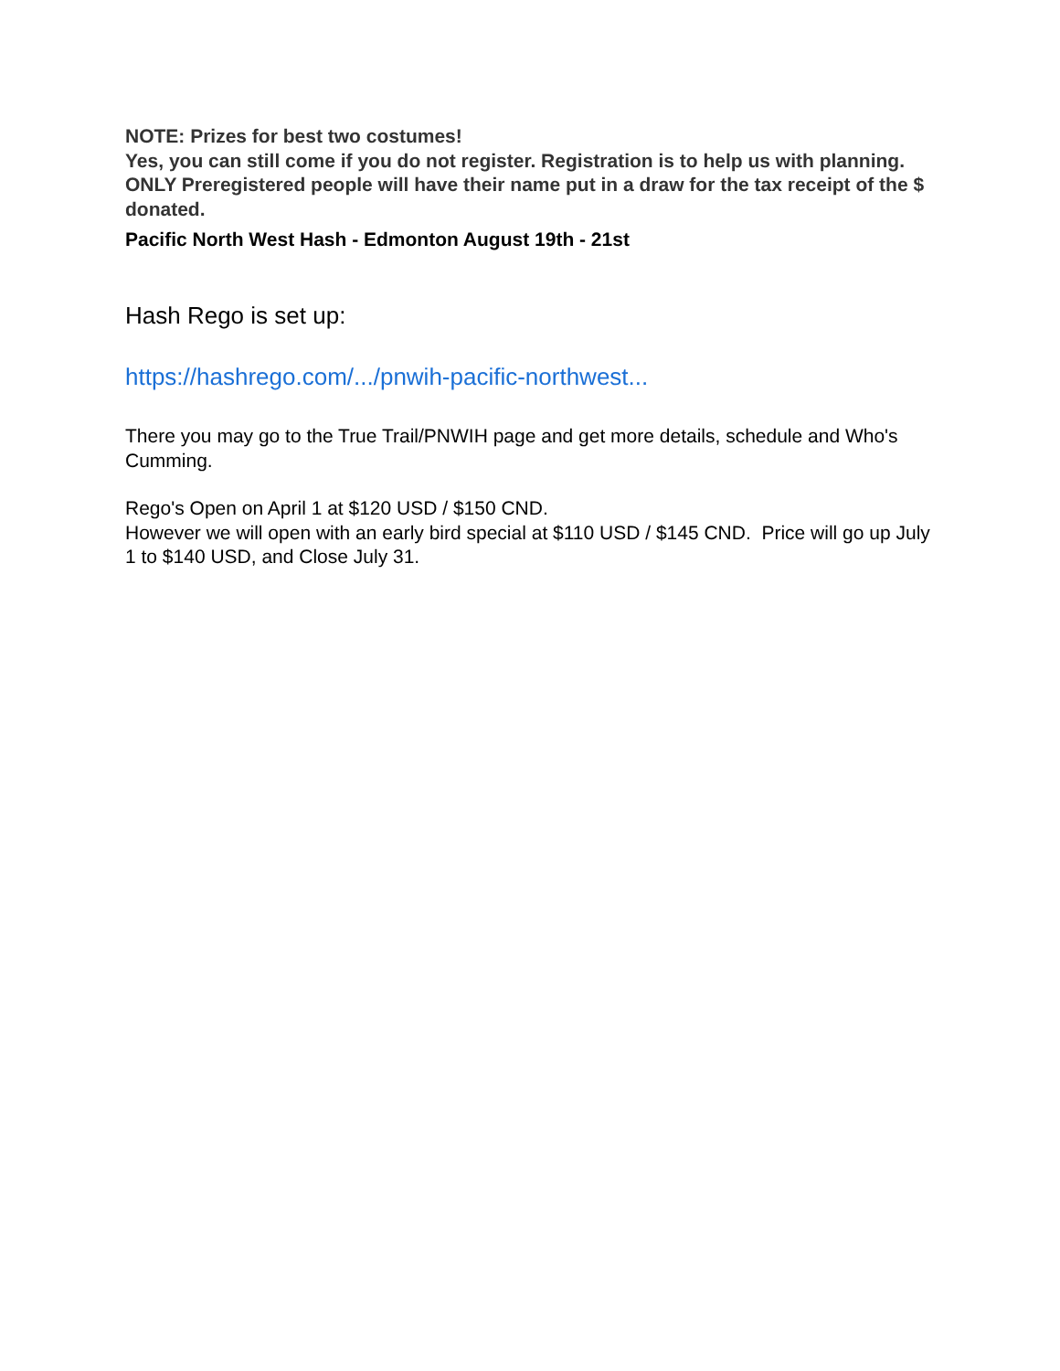NOTE: Prizes for best two costumes!
Yes, you can still come if you do not register. Registration is to help us with planning.
ONLY Preregistered people will have their name put in a draw for the tax receipt of the $ donated.
Pacific North West Hash - Edmonton August 19th - 21st
Hash Rego is set up:
https://hashrego.com/.../pnwih-pacific-northwest...
There you may go to the True Trail/PNWIH page and get more details, schedule and Who's Cumming.
Rego's Open on April 1 at $120 USD / $150 CND.
However we will open with an early bird special at $110 USD / $145 CND. Price will go up July 1 to $140 USD, and Close July 31.